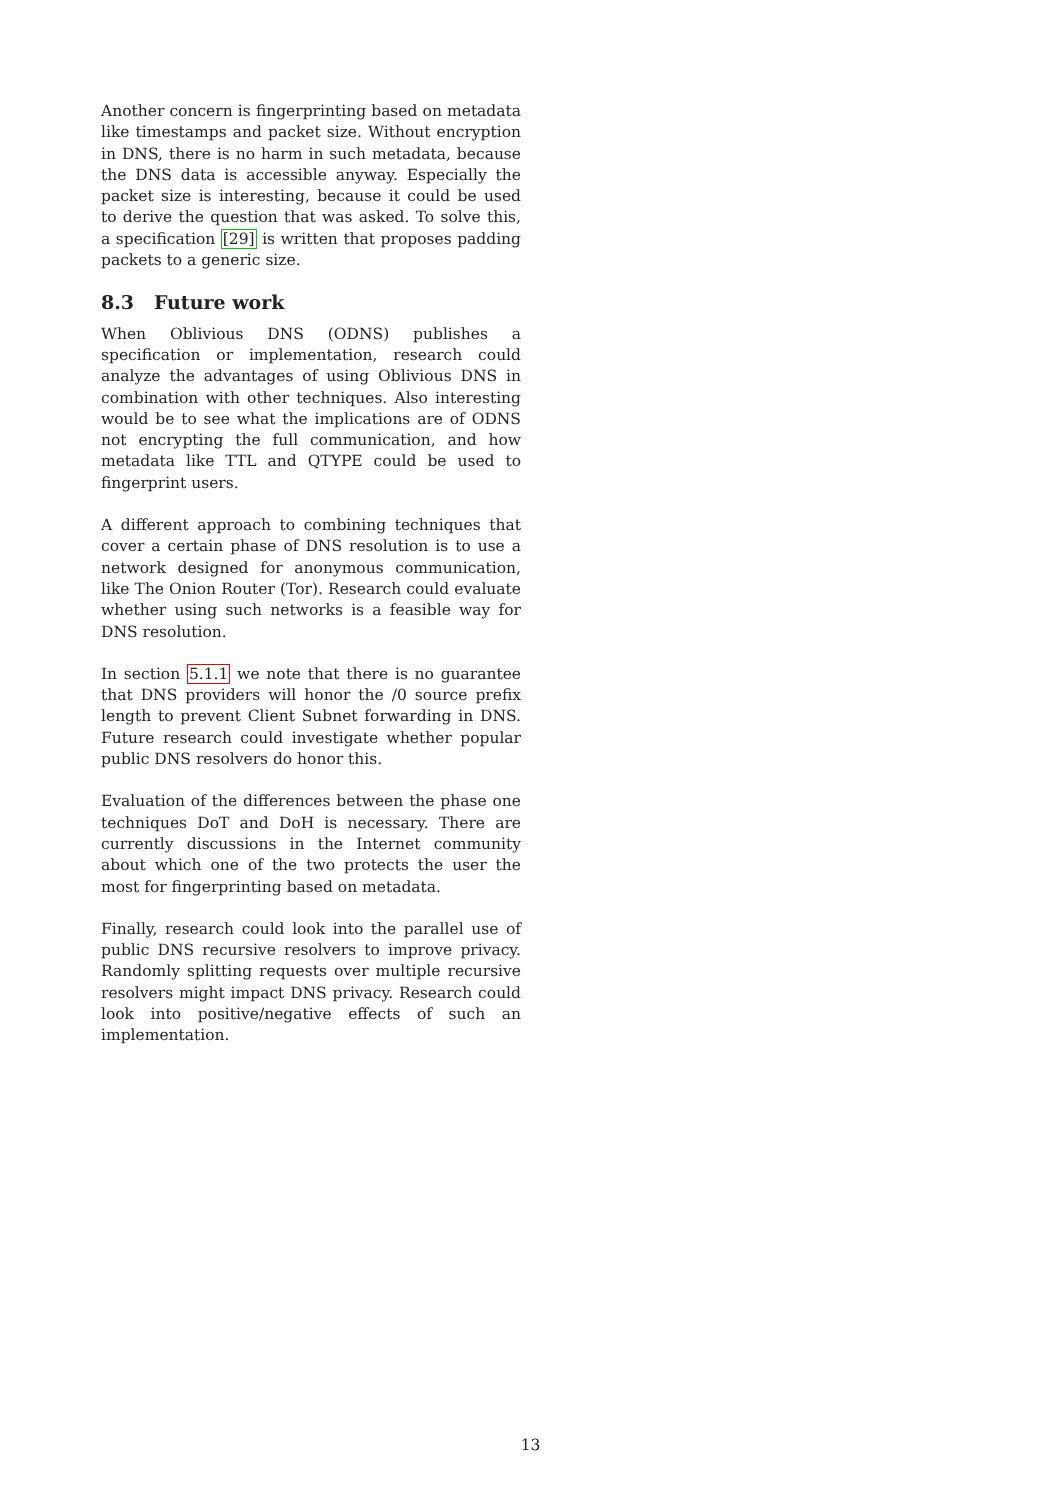Another concern is fingerprinting based on metadata like timestamps and packet size. Without encryption in DNS, there is no harm in such metadata, because the DNS data is accessible anyway. Especially the packet size is interesting, because it could be used to derive the question that was asked. To solve this, a specification [29] is written that proposes padding packets to a generic size.
8.3 Future work
When Oblivious DNS (ODNS) publishes a specification or implementation, research could analyze the advantages of using Oblivious DNS in combination with other techniques. Also interesting would be to see what the implications are of ODNS not encrypting the full communication, and how metadata like TTL and QTYPE could be used to fingerprint users.
A different approach to combining techniques that cover a certain phase of DNS resolution is to use a network designed for anonymous communication, like The Onion Router (Tor). Research could evaluate whether using such networks is a feasible way for DNS resolution.
In section 5.1.1 we note that there is no guarantee that DNS providers will honor the /0 source prefix length to prevent Client Subnet forwarding in DNS. Future research could investigate whether popular public DNS resolvers do honor this.
Evaluation of the differences between the phase one techniques DoT and DoH is necessary. There are currently discussions in the Internet community about which one of the two protects the user the most for fingerprinting based on metadata.
Finally, research could look into the parallel use of public DNS recursive resolvers to improve privacy. Randomly splitting requests over multiple recursive resolvers might impact DNS privacy. Research could look into positive/negative effects of such an implementation.
13